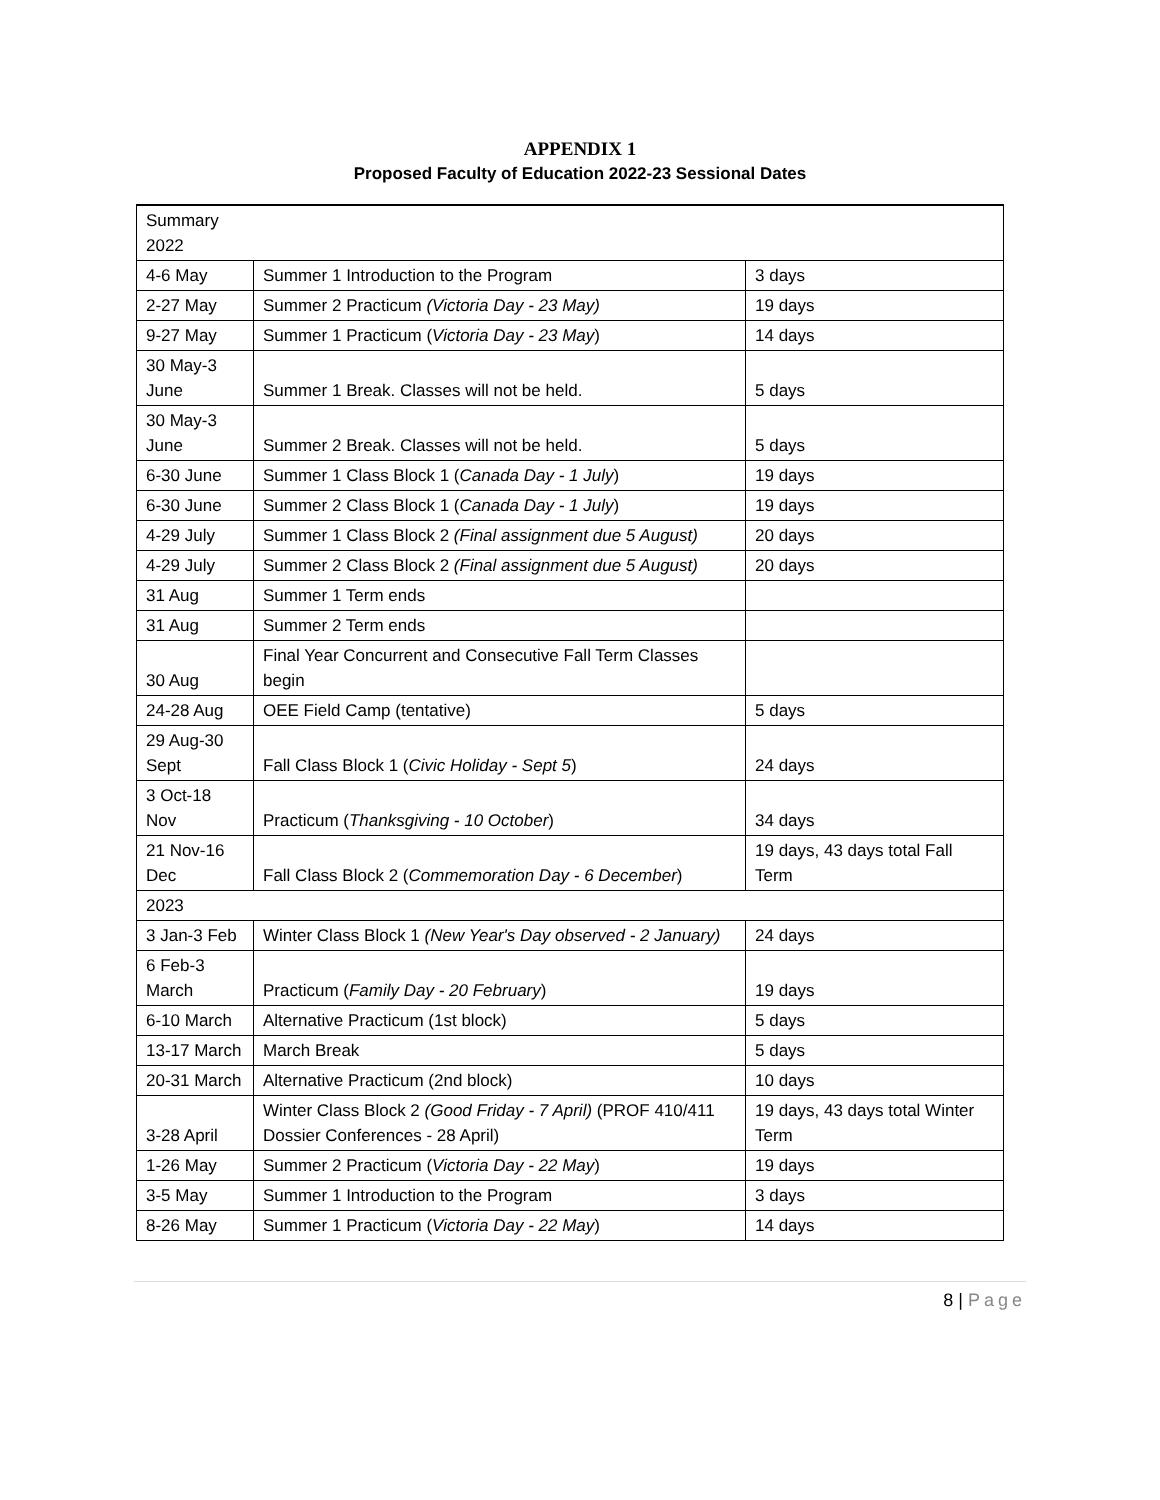APPENDIX 1
Proposed Faculty of Education 2022-23 Sessional Dates
| Summary 2022 | | |
| 4-6 May | Summer 1 Introduction to the Program | 3 days |
| 2-27 May | Summer 2 Practicum (Victoria Day - 23 May) | 19 days |
| 9-27 May | Summer 1 Practicum ( Victoria Day - 23 May ) | 14 days |
| 30 May-3 June | Summer 1 Break. Classes will not be held. | 5 days |
| 30 May-3 June | Summer 2 Break. Classes will not be held. | 5 days |
| 6-30 June | Summer 1 Class Block 1 ( Canada Day - 1 July ) | 19 days |
| 6-30 June | Summer 2 Class Block 1 ( Canada Day - 1 July ) | 19 days |
| 4-29 July | Summer 1 Class Block 2 (Final assignment due 5 August) | 20 days |
| 4-29 July | Summer 2 Class Block 2 (Final assignment due 5 August) | 20 days |
| 31 Aug | Summer 1 Term ends | |
| 31 Aug | Summer 2 Term ends | |
| 30 Aug | Final Year Concurrent and Consecutive Fall Term Classes begin | |
| 24-28 Aug | OEE Field Camp (tentative) | 5 days |
| 29 Aug-30 Sept | Fall Class Block 1 ( Civic Holiday - Sept 5 ) | 24 days |
| 3 Oct-18 Nov | Practicum ( Thanksgiving - 10 October ) | 34 days |
| 21 Nov-16 Dec | Fall Class Block 2 ( Commemoration Day - 6 December ) | 19 days, 43 days total Fall Term |
| 2023 | | |
| 3 Jan-3 Feb | Winter Class Block 1 (New Year's Day observed - 2 January) | 24 days |
| 6 Feb-3 March | Practicum ( Family Day - 20 February ) | 19 days |
| 6-10 March | Alternative Practicum (1st block) | 5 days |
| 13-17 March | March Break | 5 days |
| 20-31 March | Alternative Practicum (2nd block) | 10 days |
| 3-28 April | Winter Class Block 2 (Good Friday - 7 April) (PROF 410/411 Dossier Conferences - 28 April) | 19 days, 43 days total Winter Term |
| 1-26 May | Summer 2 Practicum ( Victoria Day - 22 May ) | 19 days |
| 3-5 May | Summer 1 Introduction to the Program | 3 days |
| 8-26 May | Summer 1 Practicum ( Victoria Day - 22 May ) | 14 days |
8 | Page